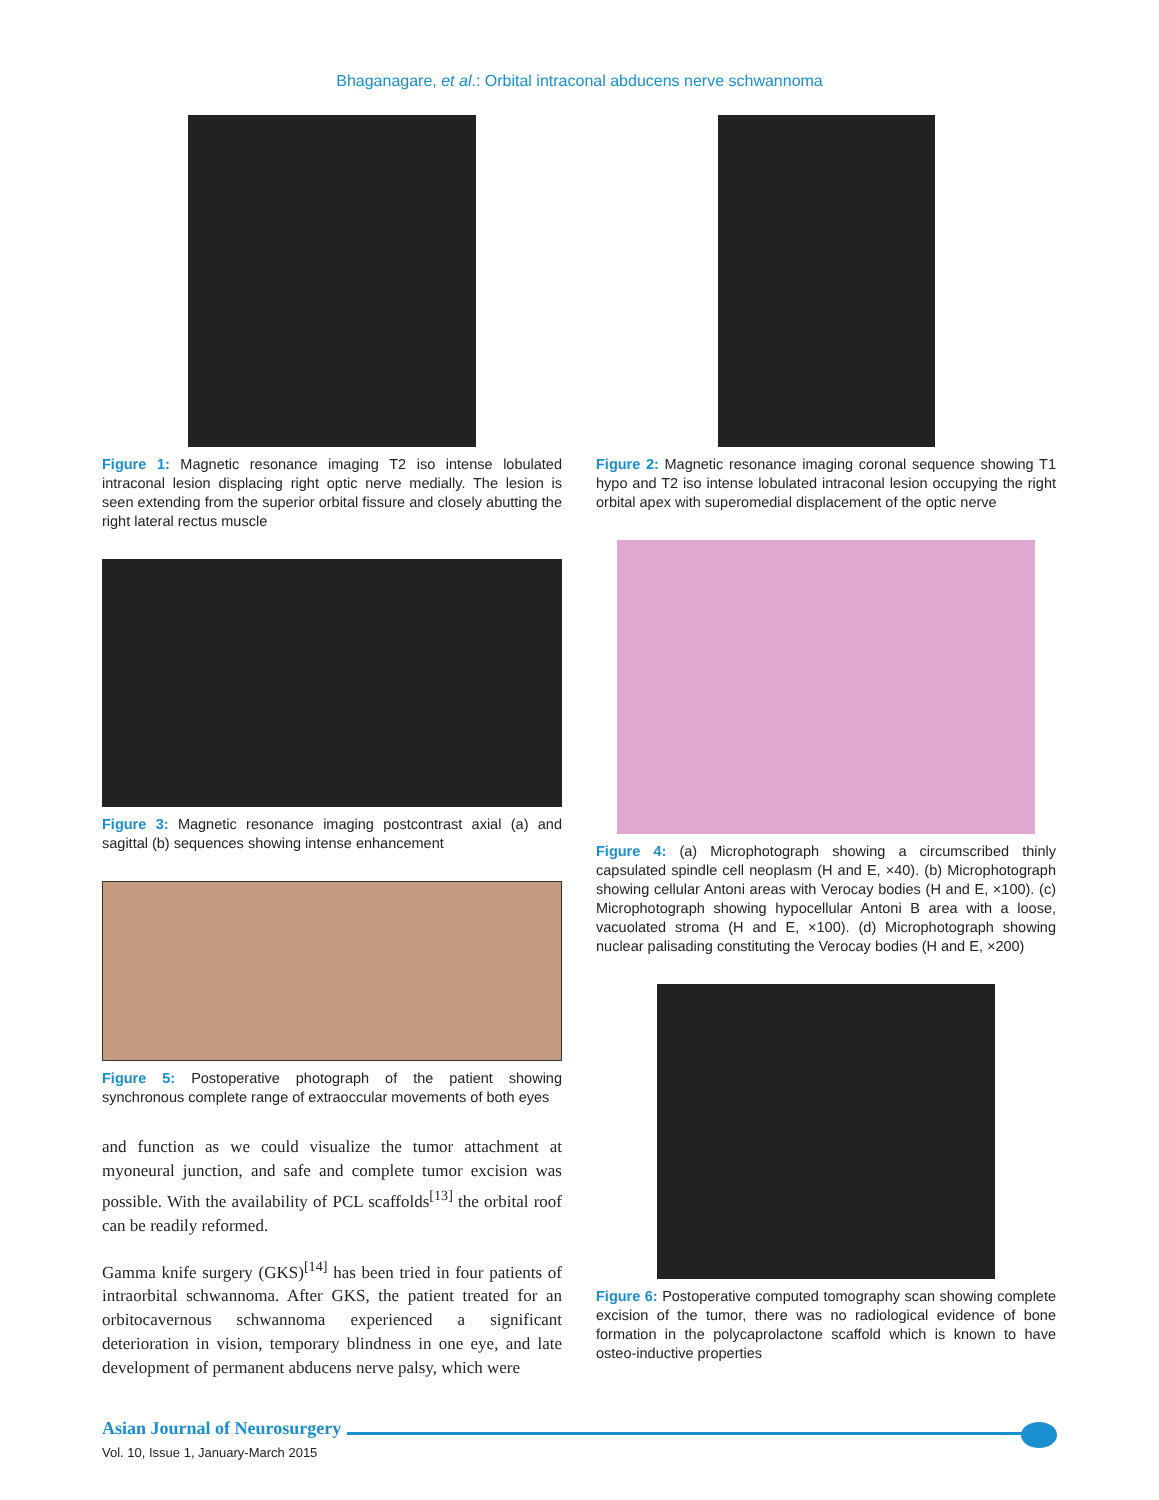Bhaganagare, et al.: Orbital intraconal abducens nerve schwannoma
Figure 1: Magnetic resonance imaging T2 iso intense lobulated intraconal lesion displacing right optic nerve medially. The lesion is seen extending from the superior orbital fissure and closely abutting the right lateral rectus muscle
Figure 3: Magnetic resonance imaging postcontrast axial (a) and sagittal (b) sequences showing intense enhancement
Figure 5: Postoperative photograph of the patient showing synchronous complete range of extraoccular movements of both eyes
and function as we could visualize the tumor attachment at myoneural junction, and safe and complete tumor excision was possible. With the availability of PCL scaffolds<sup>[13]</sup> the orbital roof can be readily reformed.
Gamma knife surgery (GKS)<sup>[14]</sup> has been tried in four patients of intraorbital schwannoma. After GKS, the patient treated for an orbitocavernous schwannoma experienced a significant deterioration in vision, temporary blindness in one eye, and late development of permanent abducens nerve palsy, which were
Figure 2: Magnetic resonance imaging coronal sequence showing T1 hypo and T2 iso intense lobulated intraconal lesion occupying the right orbital apex with superomedial displacement of the optic nerve
Figure 4: (a) Microphotograph showing a circumscribed thinly capsulated spindle cell neoplasm (H and E, ×40). (b) Microphotograph showing cellular Antoni areas with Verocay bodies (H and E, ×100). (c) Microphotograph showing hypocellular Antoni B area with a loose, vacuolated stroma (H and E, ×100). (d) Microphotograph showing nuclear palisading constituting the Verocay bodies (H and E, ×200)
Figure 6: Postoperative computed tomography scan showing complete excision of the tumor, there was no radiological evidence of bone formation in the polycaprolactone scaffold which is known to have osteo-inductive properties
Asian Journal of Neurosurgery
Vol. 10, Issue 1, January-March 2015